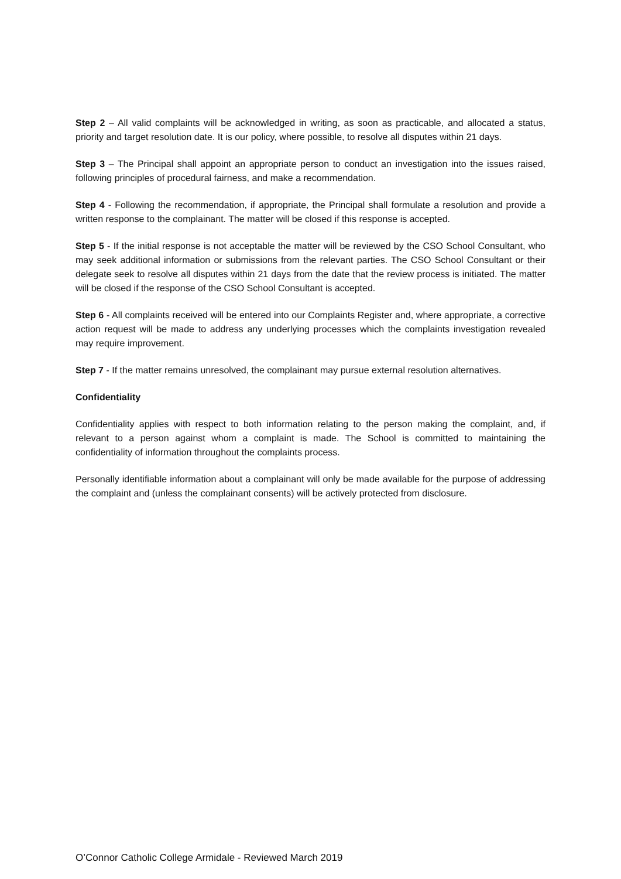Step 2 – All valid complaints will be acknowledged in writing, as soon as practicable, and allocated a status, priority and target resolution date. It is our policy, where possible, to resolve all disputes within 21 days.
Step 3 – The Principal shall appoint an appropriate person to conduct an investigation into the issues raised, following principles of procedural fairness, and make a recommendation.
Step 4 - Following the recommendation, if appropriate, the Principal shall formulate a resolution and provide a written response to the complainant. The matter will be closed if this response is accepted.
Step 5 - If the initial response is not acceptable the matter will be reviewed by the CSO School Consultant, who may seek additional information or submissions from the relevant parties. The CSO School Consultant or their delegate seek to resolve all disputes within 21 days from the date that the review process is initiated. The matter will be closed if the response of the CSO School Consultant is accepted.
Step 6 - All complaints received will be entered into our Complaints Register and, where appropriate, a corrective action request will be made to address any underlying processes which the complaints investigation revealed may require improvement.
Step 7 - If the matter remains unresolved, the complainant may pursue external resolution alternatives.
Confidentiality
Confidentiality applies with respect to both information relating to the person making the complaint, and, if relevant to a person against whom a complaint is made. The School is committed to maintaining the confidentiality of information throughout the complaints process.
Personally identifiable information about a complainant will only be made available for the purpose of addressing the complaint and (unless the complainant consents) will be actively protected from disclosure.
O’Connor Catholic College Armidale - Reviewed March 2019